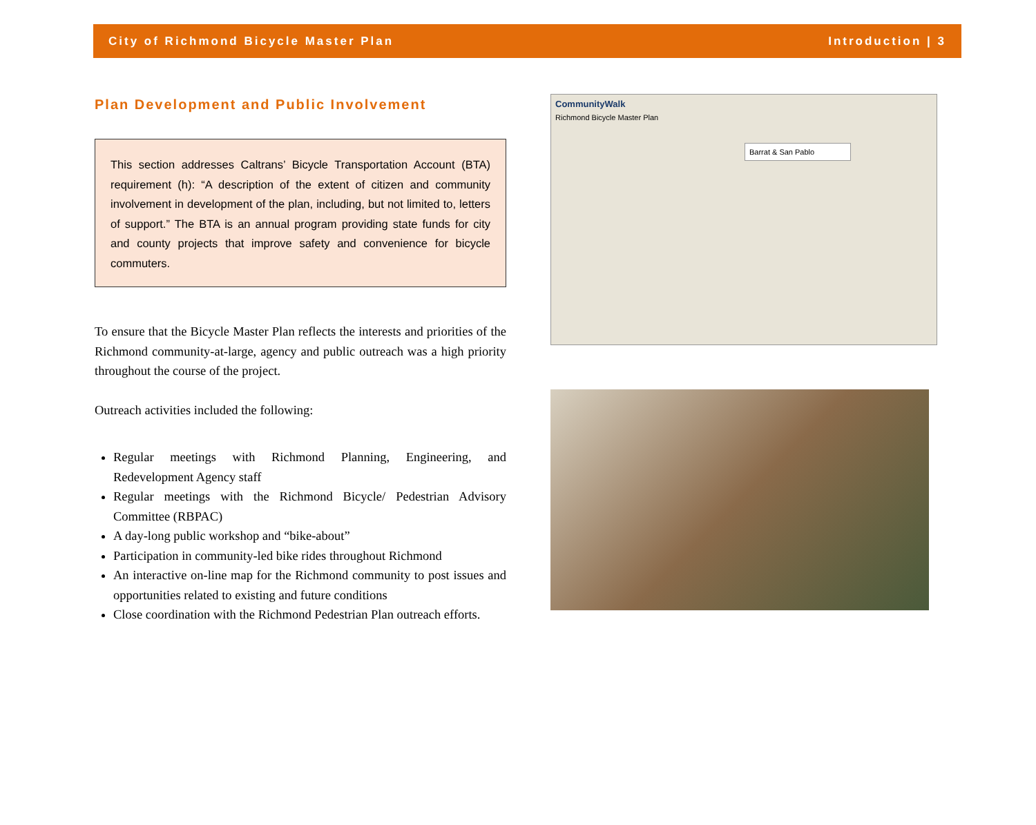City of Richmond Bicycle Master Plan Introduction | 3
Plan Development and Public Involvement
This section addresses Caltrans’ Bicycle Transportation Account (BTA) requirement (h): “A description of the extent of citizen and community involvement in development of the plan, including, but not limited to, letters of support.” The BTA is an annual program providing state funds for city and county projects that improve safety and convenience for bicycle commuters.
To ensure that the Bicycle Master Plan reflects the interests and priorities of the Richmond community-at-large, agency and public outreach was a high priority throughout the course of the project.
Outreach activities included the following:
Regular meetings with Richmond Planning, Engineering, and Redevelopment Agency staff
Regular meetings with the Richmond Bicycle/ Pedestrian Advisory Committee (RBPAC)
A day-long public workshop and “bike-about”
Participation in community-led bike rides throughout Richmond
An interactive on-line map for the Richmond community to post issues and opportunities related to existing and future conditions
Close coordination with the Richmond Pedestrian Plan outreach efforts.
CommunityWalk
Richmond Bicycle Master Plan
Barrat & San Pablo